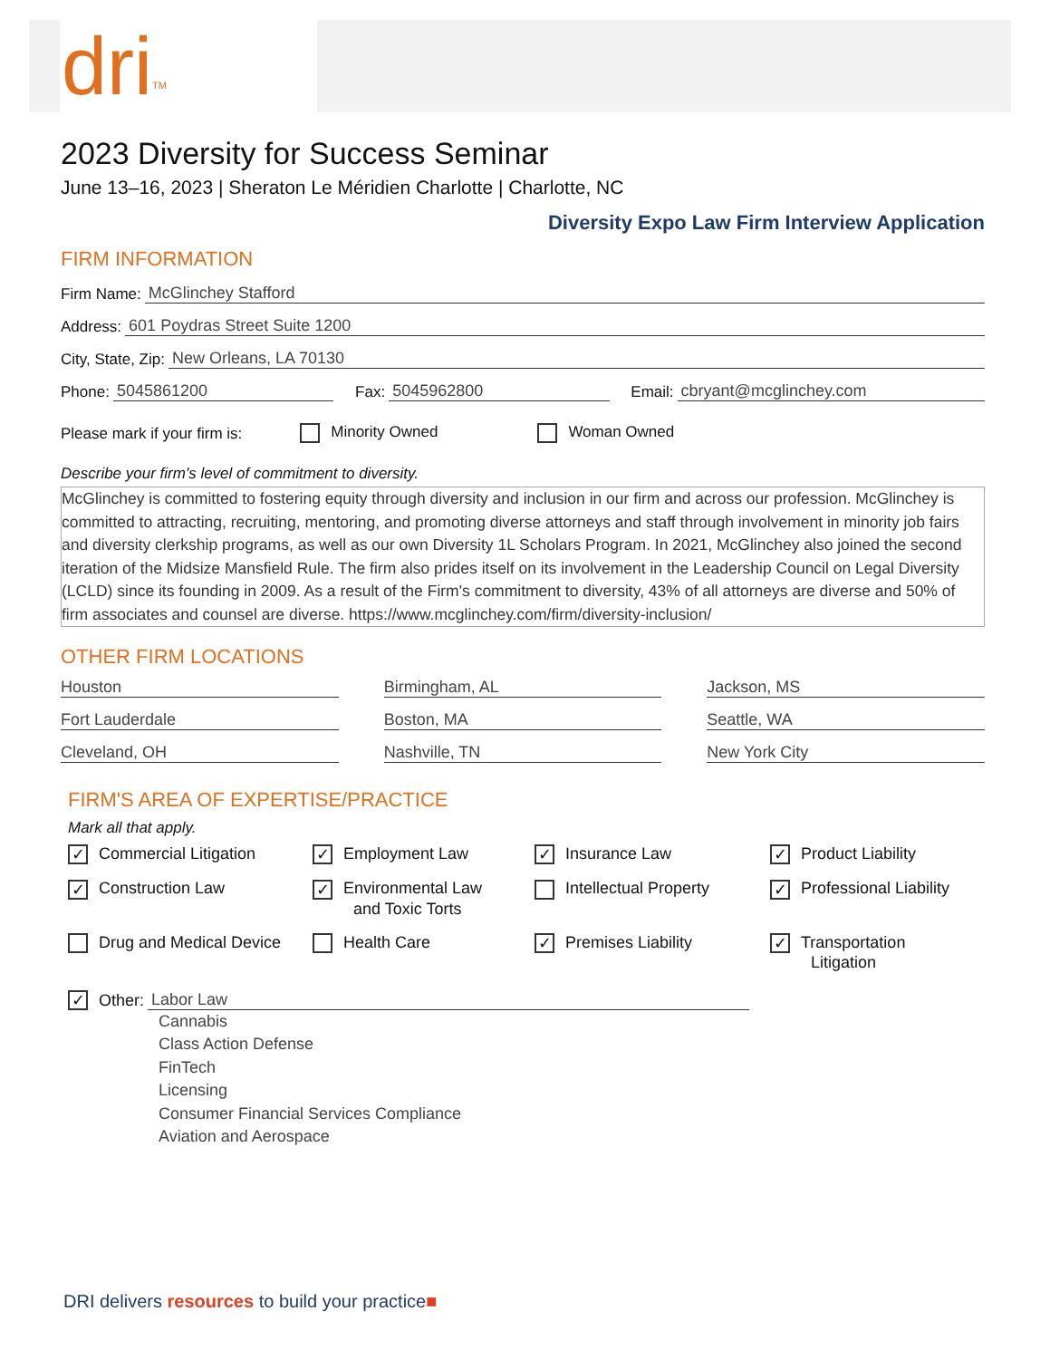dri<sup>TM</sup>
2023 Diversity for Success Seminar
June 13–16, 2023 | Sheraton Le Méridien Charlotte | Charlotte, NC
Diversity Expo Law Firm Interview Application
FIRM INFORMATION
Firm Name: McGlinchey Stafford
Address: 601 Poydras Street Suite 1200
City, State, Zip: New Orleans, LA 70130
Phone: 5045861200 Fax: 5045962800 Email: cbryant@mcglinchey.com
Please mark if your firm is: Minority Owned Woman Owned
Describe your firm's level of commitment to diversity.
McGlinchey is committed to fostering equity through diversity and inclusion in our firm and across our profession. McGlinchey is committed to attracting, recruiting, mentoring, and promoting diverse attorneys and staff through involvement in minority job fairs and diversity clerkship programs, as well as our own Diversity 1L Scholars Program. In 2021, McGlinchey also joined the second iteration of the Midsize Mansfield Rule. The firm also prides itself on its involvement in the Leadership Council on Legal Diversity (LCLD) since its founding in 2009. As a result of the Firm's commitment to diversity, 43% of all attorneys are diverse and 50% of firm associates and counsel are diverse. https://www.mcglinchey.com/firm/diversity-inclusion/
OTHER FIRM LOCATIONS
Houston
Birmingham, AL
Jackson, MS
Fort Lauderdale
Boston, MA
Seattle, WA
Cleveland, OH
Nashville, TN
New York City
FIRM'S AREA OF EXPERTISE/PRACTICE
Mark all that apply.
✓ Commercial Litigation
✓ Employment Law
✓ Insurance Law
✓ Product Liability
✓ Construction Law
✓ Environmental Law
and Toxic Torts
Intellectual Property
✓ Professional Liability
Drug and Medical Device
Health Care
✓ Premises Liability
✓ Transportation
Litigation
✓ Other: Labor Law
Cannabis
Class Action Defense
FinTech
Licensing
Consumer Financial Services Compliance
Aviation and Aerospace
DRI delivers resources to build your practice■